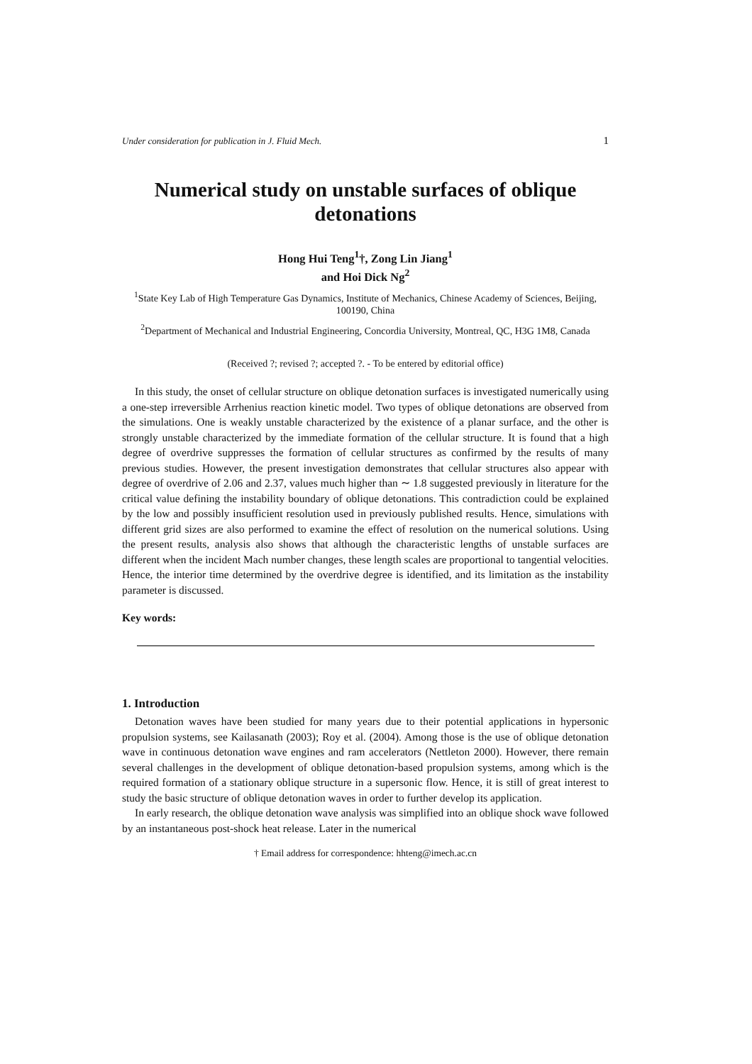Under consideration for publication in J. Fluid Mech. 1
Numerical study on unstable surfaces of oblique detonations
Hong Hui Teng<sup>1</sup>†, Zong Lin Jiang<sup>1</sup>
and Hoi Dick Ng<sup>2</sup>
<sup>1</sup> State Key Lab of High Temperature Gas Dynamics, Institute of Mechanics, Chinese Academy of Sciences, Beijing, 100190, China
<sup>2</sup> Department of Mechanical and Industrial Engineering, Concordia University, Montreal, QC, H3G 1M8, Canada
(Received ?; revised ?; accepted ?. - To be entered by editorial office)
In this study, the onset of cellular structure on oblique detonation surfaces is investigated numerically using a one-step irreversible Arrhenius reaction kinetic model. Two types of oblique detonations are observed from the simulations. One is weakly unstable characterized by the existence of a planar surface, and the other is strongly unstable characterized by the immediate formation of the cellular structure. It is found that a high degree of overdrive suppresses the formation of cellular structures as confirmed by the results of many previous studies. However, the present investigation demonstrates that cellular structures also appear with degree of overdrive of 2.06 and 2.37, values much higher than ∼ 1.8 suggested previously in literature for the critical value defining the instability boundary of oblique detonations. This contradiction could be explained by the low and possibly insufficient resolution used in previously published results. Hence, simulations with different grid sizes are also performed to examine the effect of resolution on the numerical solutions. Using the present results, analysis also shows that although the characteristic lengths of unstable surfaces are different when the incident Mach number changes, these length scales are proportional to tangential velocities. Hence, the interior time determined by the overdrive degree is identified, and its limitation as the instability parameter is discussed.
Key words:
1. Introduction
Detonation waves have been studied for many years due to their potential applications in hypersonic propulsion systems, see Kailasanath (2003); Roy et al. (2004). Among those is the use of oblique detonation wave in continuous detonation wave engines and ram accelerators (Nettleton 2000). However, there remain several challenges in the development of oblique detonation-based propulsion systems, among which is the required formation of a stationary oblique structure in a supersonic flow. Hence, it is still of great interest to study the basic structure of oblique detonation waves in order to further develop its application.
In early research, the oblique detonation wave analysis was simplified into an oblique shock wave followed by an instantaneous post-shock heat release. Later in the numerical
† Email address for correspondence: hhteng@imech.ac.cn